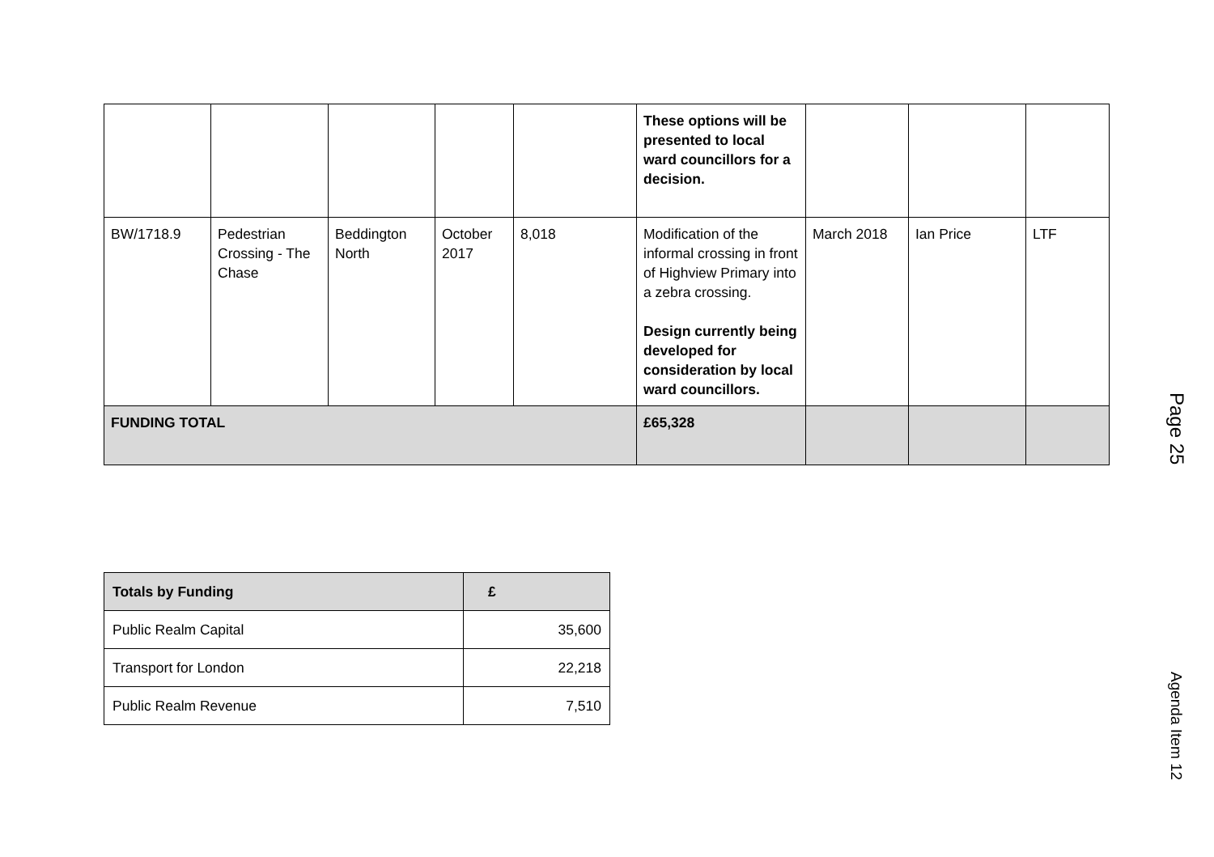| | | | | | These options will be presented to local ward councillors for a decision. | | | |
| BW/1718.9 | Pedestrian Crossing - The Chase | Beddington North | October 2017 | 8,018 | Modification of the informal crossing in front of Highview Primary into a zebra crossing. Design currently being developed for consideration by local ward councillors. | March 2018 | Ian Price | LTF |
| FUNDING TOTAL | | | | | £65,328 | | | |
| Totals by Funding | £ |
| --- | --- |
| Public Realm Capital | 35,600 |
| Transport for London | 22,218 |
| Public Realm Revenue | 7,510 |
Page 25
Agenda Item 12